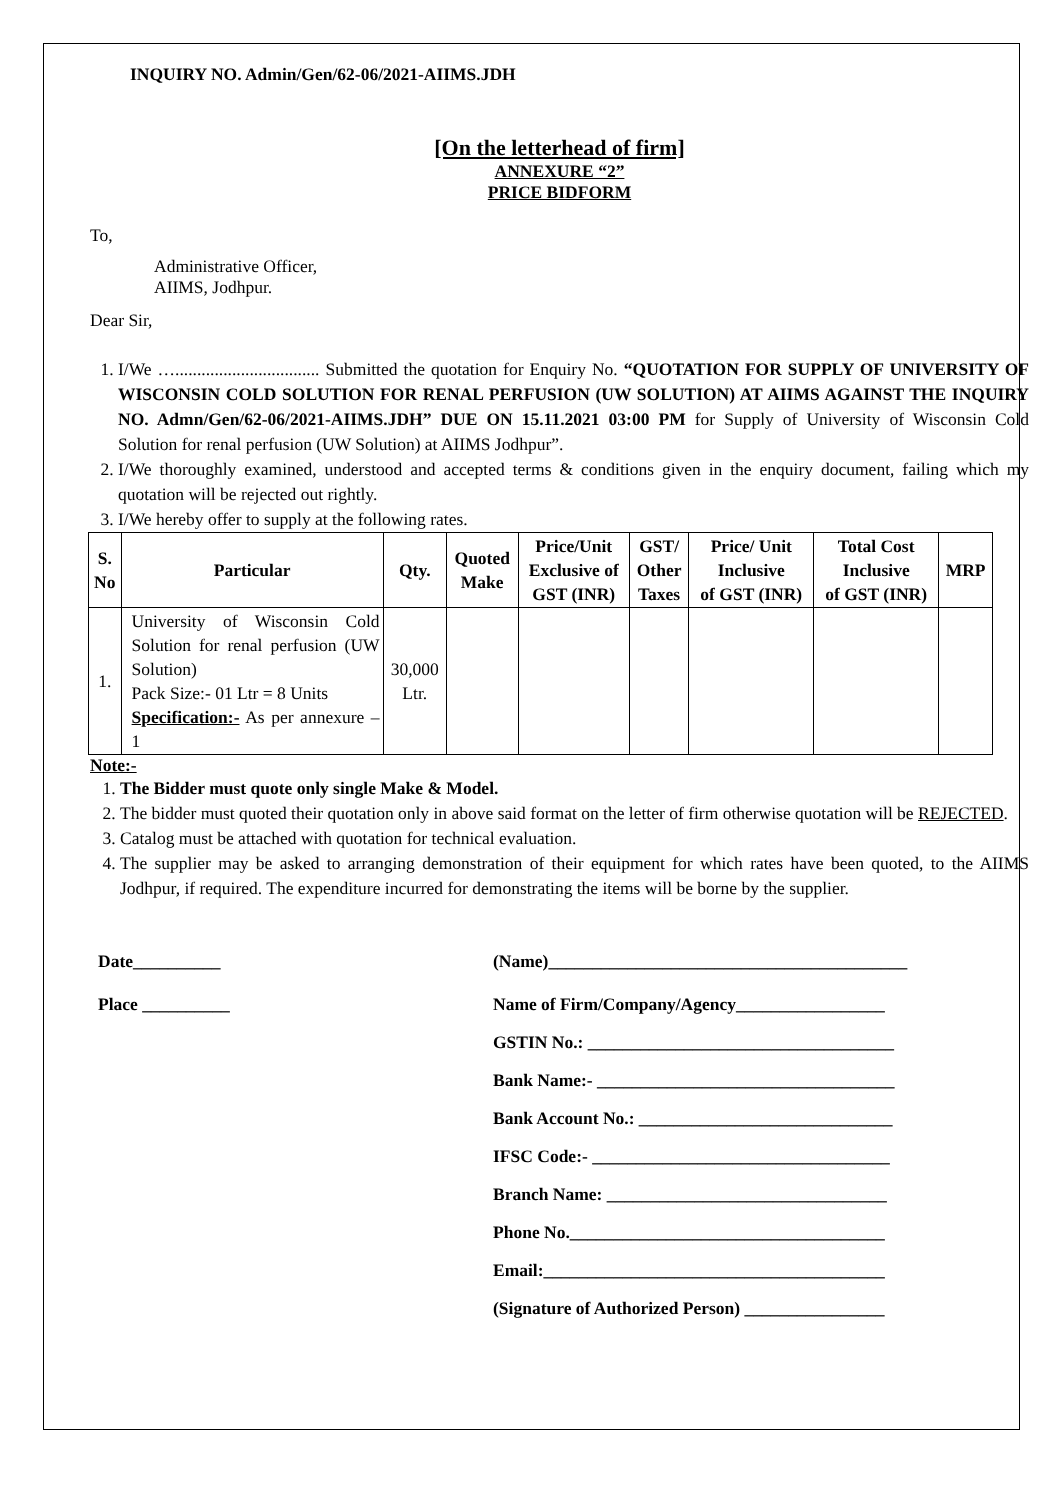INQUIRY NO. Admin/Gen/62-06/2021-AIIMS.JDH
[On the letterhead of firm]
ANNEXURE “2”
PRICE BIDFORM
To,
Administrative Officer,
AIIMS, Jodhpur.
Dear Sir,
1. I/We …................................. Submitted the quotation for Enquiry No. “QUOTATION FOR SUPPLY OF UNIVERSITY OF WISCONSIN COLD SOLUTION FOR RENAL PERFUSION (UW SOLUTION) AT AIIMS AGAINST THE INQUIRY NO. Admn/Gen/62-06/2021-AIIMS.JDH” DUE ON 15.11.2021 03:00 PM for Supply of University of Wisconsin Cold Solution for renal perfusion (UW Solution) at AIIMS Jodhpur”.
2. I/We thoroughly examined, understood and accepted terms & conditions given in the enquiry document, failing which my quotation will be rejected out rightly.
3. I/We hereby offer to supply at the following rates.
| S. No | Particular | Qty. | Quoted Make | Price/Unit Exclusive of GST (INR) | GST/ Other Taxes | Price/ Unit Inclusive of GST (INR) | Total Cost Inclusive of GST (INR) | MRP |
| --- | --- | --- | --- | --- | --- | --- | --- | --- |
| 1. | University of Wisconsin Cold Solution for renal perfusion (UW Solution) Pack Size:- 01 Ltr = 8 Units Specification:- As per annexure – 1 | 30,000 Ltr. | | | | | | |
Note:-
1. The Bidder must quote only single Make & Model.
2. The bidder must quoted their quotation only in above said format on the letter of firm otherwise quotation will be REJECTED.
3. Catalog must be attached with quotation for technical evaluation.
4. The supplier may be asked to arranging demonstration of their equipment for which rates have been quoted, to the AIIMS Jodhpur, if required. The expenditure incurred for demonstrating the items will be borne by the supplier.
Date__________
Place __________
(Name)_________________________________________
Name of Firm/Company/Agency_________________
GSTIN No.: ___________________________________
Bank Name:- __________________________________
Bank Account No.: _____________________________
IFSC Code:- __________________________________
Branch Name: ________________________________
Phone No.____________________________________
Email:_______________________________________
(Signature of Authorized Person) ________________